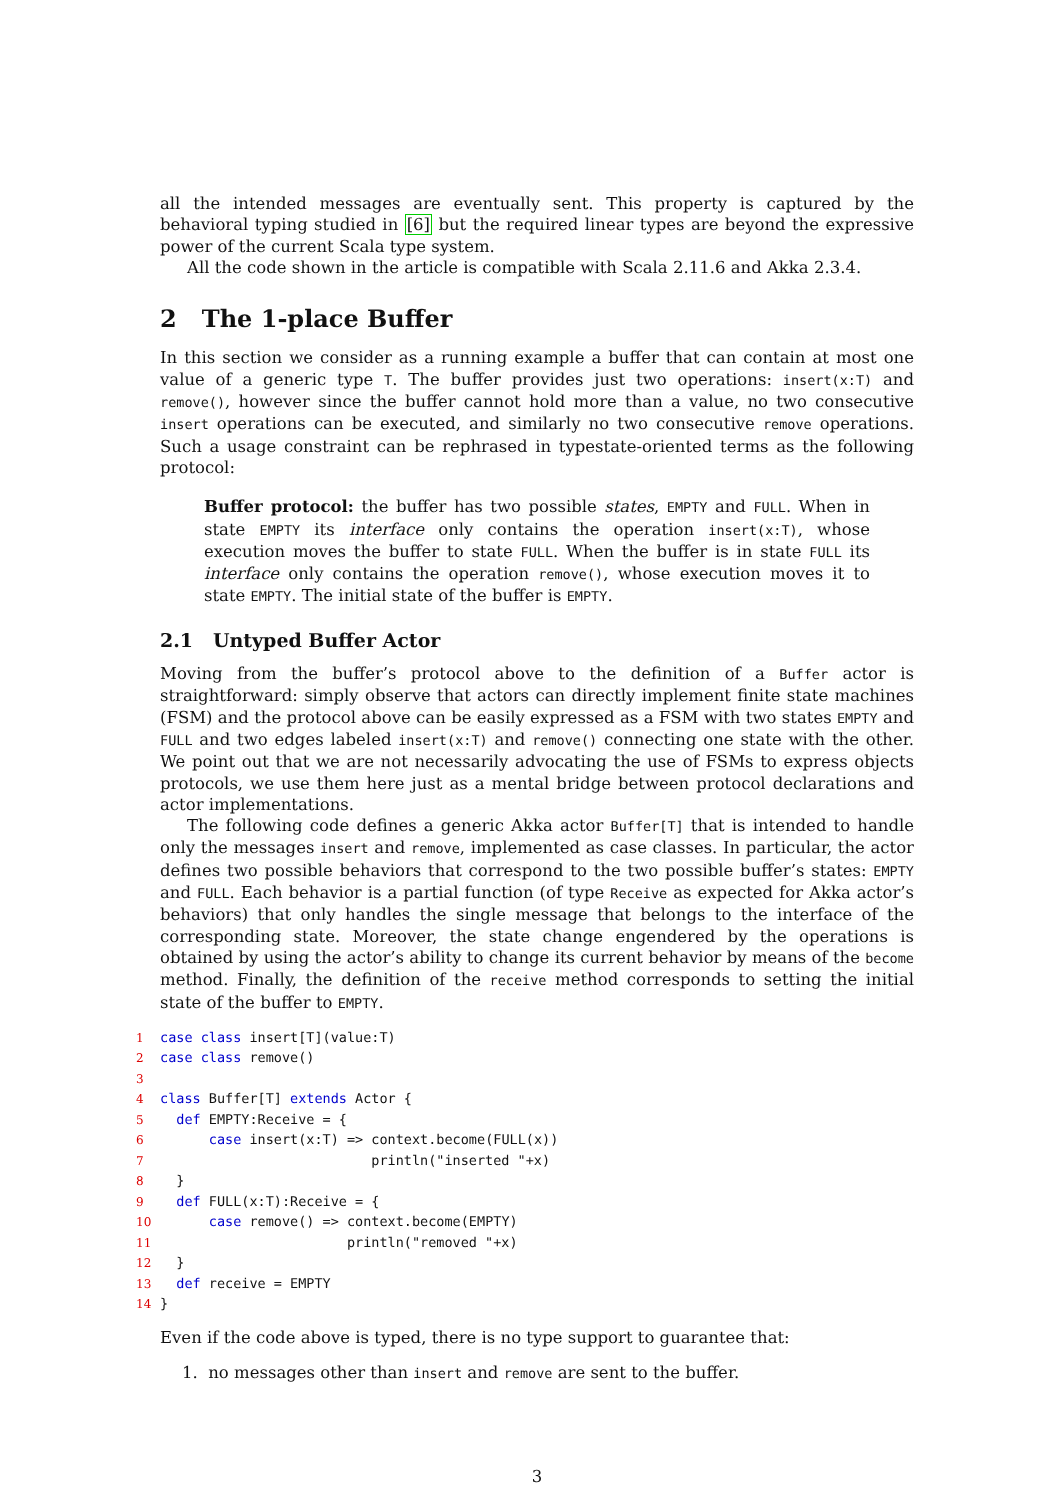all the intended messages are eventually sent. This property is captured by the behavioral typing studied in [6] but the required linear types are beyond the expressive power of the current Scala type system.
All the code shown in the article is compatible with Scala 2.11.6 and Akka 2.3.4.
2 The 1-place Buffer
In this section we consider as a running example a buffer that can contain at most one value of a generic type T. The buffer provides just two operations: insert(x:T) and remove(), however since the buffer cannot hold more than a value, no two consecutive insert operations can be executed, and similarly no two consecutive remove operations. Such a usage constraint can be rephrased in typestate-oriented terms as the following protocol:
Buffer protocol: the buffer has two possible states, EMPTY and FULL. When in state EMPTY its interface only contains the operation insert(x:T), whose execution moves the buffer to state FULL. When the buffer is in state FULL its interface only contains the operation remove(), whose execution moves it to state EMPTY. The initial state of the buffer is EMPTY.
2.1 Untyped Buffer Actor
Moving from the buffer’s protocol above to the definition of a Buffer actor is straightforward: simply observe that actors can directly implement finite state machines (FSM) and the protocol above can be easily expressed as a FSM with two states EMPTY and FULL and two edges labeled insert(x:T) and remove() connecting one state with the other. We point out that we are not necessarily advocating the use of FSMs to express objects protocols, we use them here just as a mental bridge between protocol declarations and actor implementations.
The following code defines a generic Akka actor Buffer[T] that is intended to handle only the messages insert and remove, implemented as case classes. In particular, the actor defines two possible behaviors that correspond to the two possible buffer’s states: EMPTY and FULL. Each behavior is a partial function (of type Receive as expected for Akka actor’s behaviors) that only handles the single message that belongs to the interface of the corresponding state. Moreover, the state change engendered by the operations is obtained by using the actor’s ability to change its current behavior by means of the become method. Finally, the definition of the receive method corresponds to setting the initial state of the buffer to EMPTY.
1 case class insert[T](value:T)
2 case class remove()
3
4 class Buffer[T] extends Actor {
5  def EMPTY:Receive = {
6      case insert(x:T) => context.become(FULL(x))
7                          println("inserted "+x)
8  }
9  def FULL(x:T):Receive = {
10      case remove() => context.become(EMPTY)
11                       println("removed "+x)
12  }
13  def receive = EMPTY
14}
Even if the code above is typed, there is no type support to guarantee that:
1. no messages other than insert and remove are sent to the buffer.
3